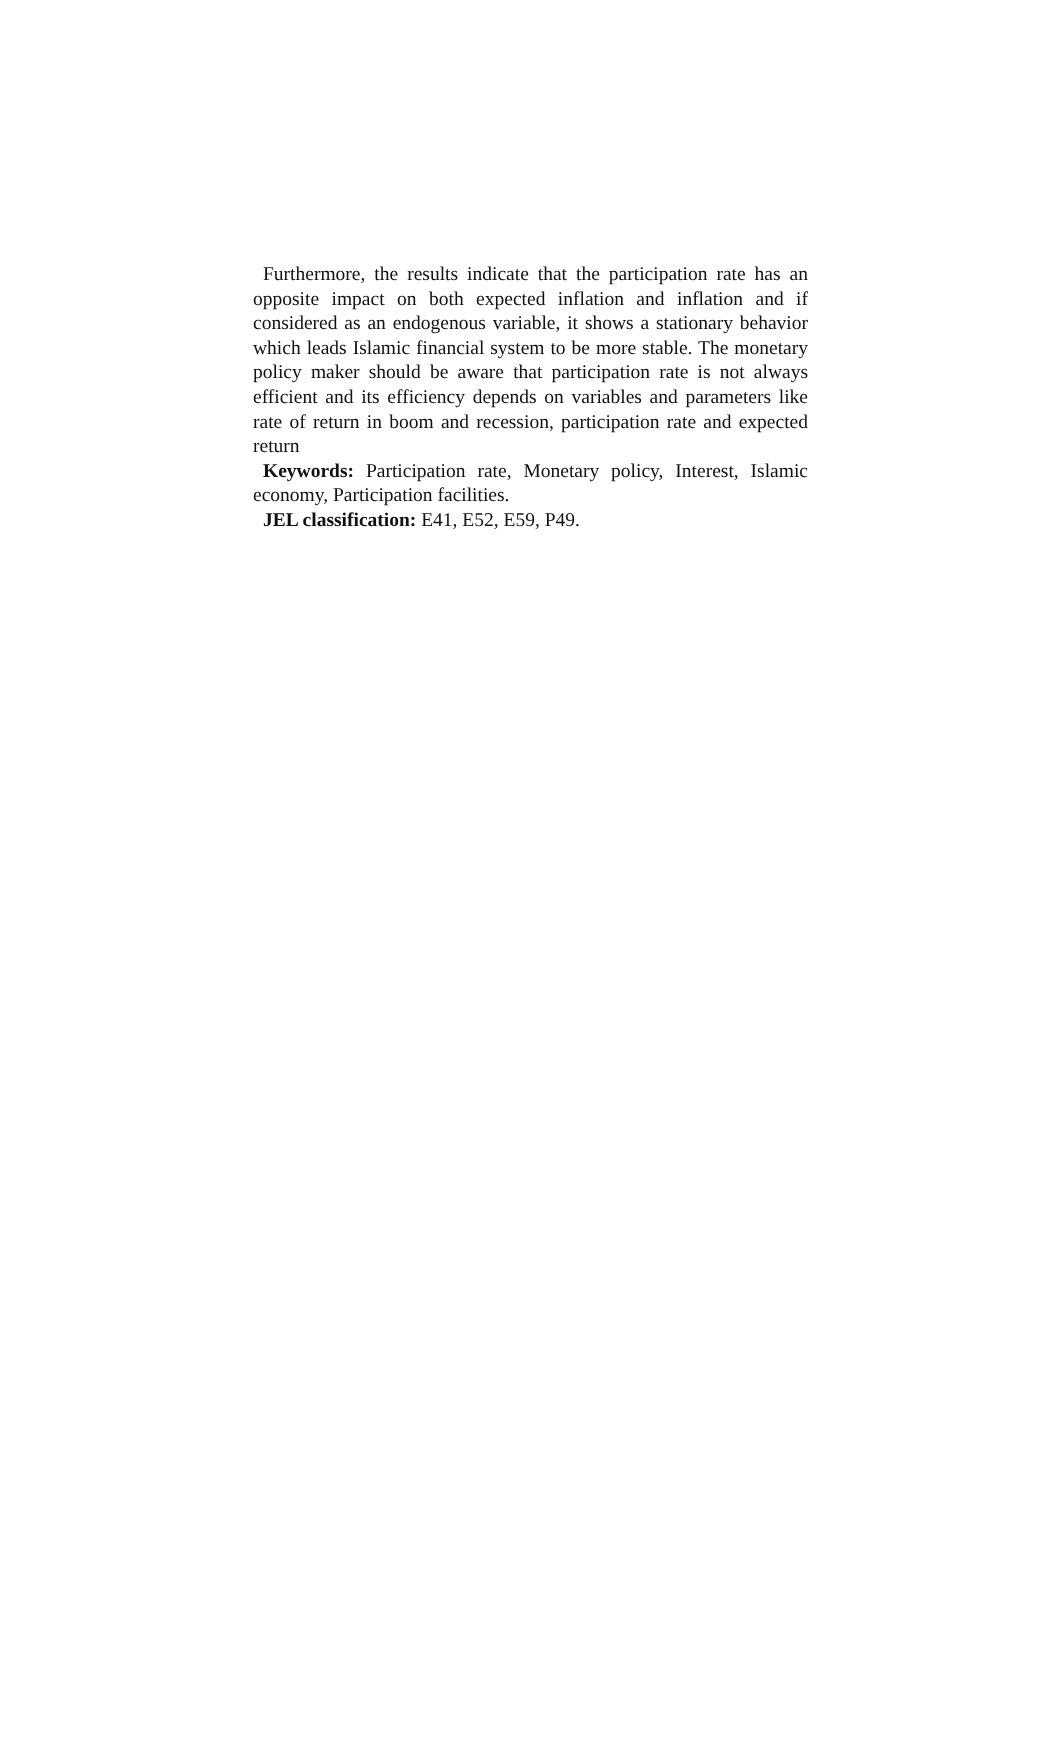Furthermore, the results indicate that the participation rate has an opposite impact on both expected inflation and inflation and if considered as an endogenous variable, it shows a stationary behavior which leads Islamic financial system to be more stable. The monetary policy maker should be aware that participation rate is not always efficient and its efficiency depends on variables and parameters like rate of return in boom and recession, participation rate and expected return
Keywords: Participation rate, Monetary policy, Interest, Islamic economy, Participation facilities.
JEL classification: E41, E52, E59, P49.